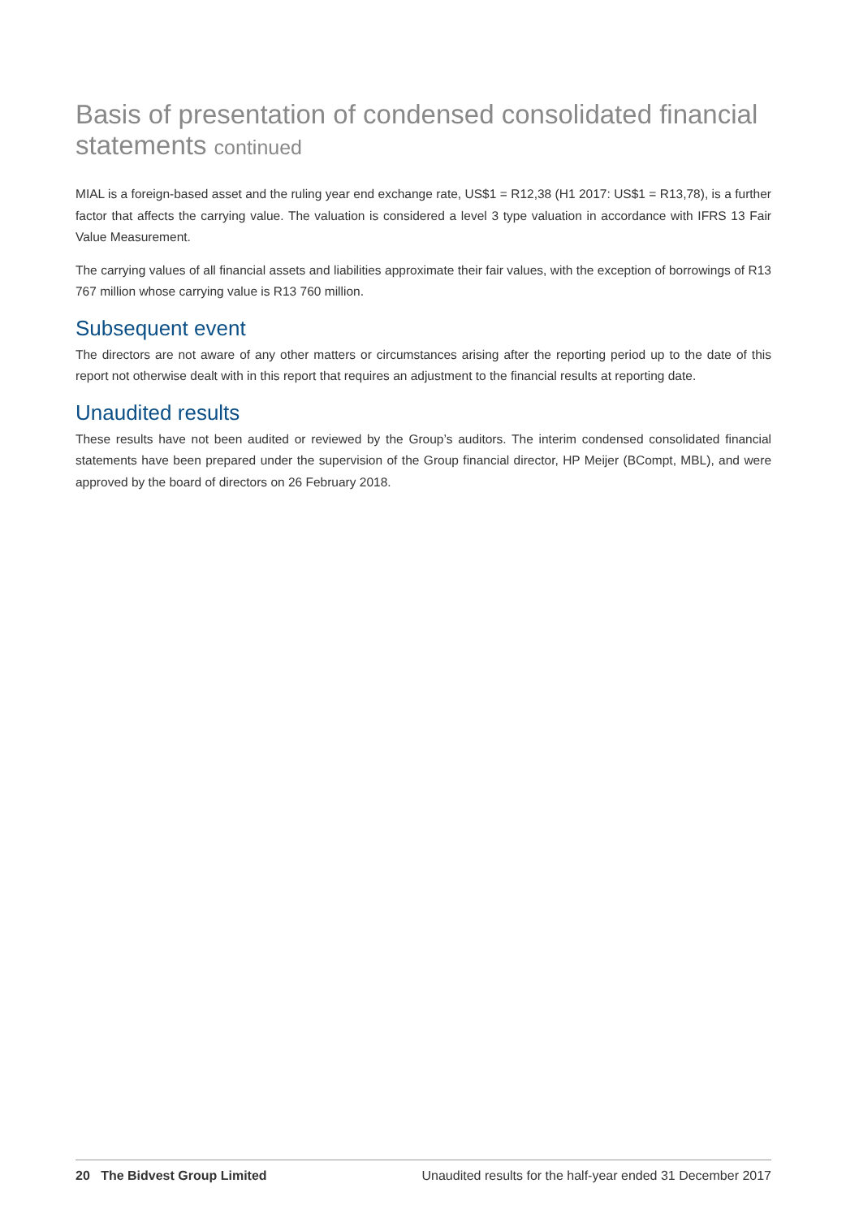Basis of presentation of condensed consolidated financial statements continued
MIAL is a foreign-based asset and the ruling year end exchange rate, US$1 = R12,38 (H1 2017: US$1 = R13,78), is a further factor that affects the carrying value. The valuation is considered a level 3 type valuation in accordance with IFRS 13 Fair Value Measurement.
The carrying values of all financial assets and liabilities approximate their fair values, with the exception of borrowings of R13 767 million whose carrying value is R13 760 million.
Subsequent event
The directors are not aware of any other matters or circumstances arising after the reporting period up to the date of this report not otherwise dealt with in this report that requires an adjustment to the financial results at reporting date.
Unaudited results
These results have not been audited or reviewed by the Group’s auditors. The interim condensed consolidated financial statements have been prepared under the supervision of the Group financial director, HP Meijer (BCompt, MBL), and were approved by the board of directors on 26 February 2018.
20 The Bidvest Group Limited Unaudited results for the half-year ended 31 December 2017